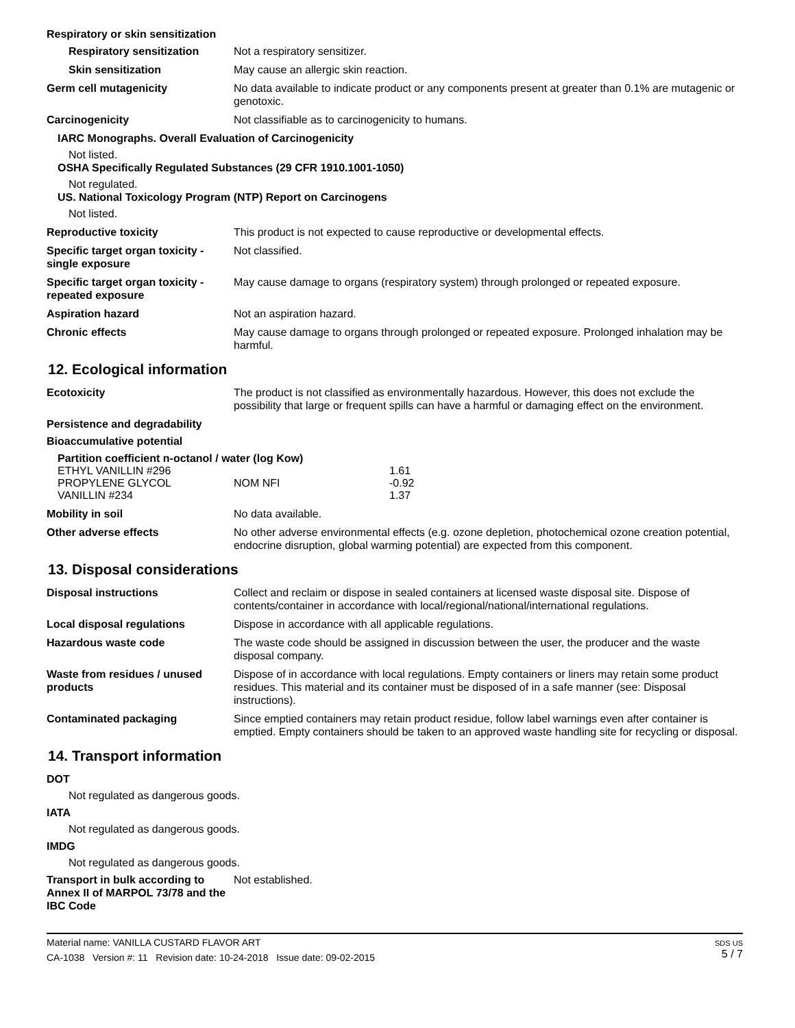Respiratory or skin sensitization
Respiratory sensitization Not a respiratory sensitizer.
Skin sensitization May cause an allergic skin reaction.
Germ cell mutagenicity No data available to indicate product or any components present at greater than 0.1% are mutagenic or genotoxic.
Carcinogenicity Not classifiable as to carcinogenicity to humans.
IARC Monographs. Overall Evaluation of Carcinogenicity
Not listed.
OSHA Specifically Regulated Substances (29 CFR 1910.1001-1050)
Not regulated.
US. National Toxicology Program (NTP) Report on Carcinogens
Not listed.
Reproductive toxicity This product is not expected to cause reproductive or developmental effects.
Specific target organ toxicity - single exposure
Not classified.
Specific target organ toxicity - repeated exposure
May cause damage to organs (respiratory system) through prolonged or repeated exposure.
Aspiration hazard Not an aspiration hazard.
Chronic effects May cause damage to organs through prolonged or repeated exposure. Prolonged inhalation may be harmful.
12. Ecological information
Ecotoxicity The product is not classified as environmentally hazardous. However, this does not exclude the possibility that large or frequent spills can have a harmful or damaging effect on the environment.
Persistence and degradability
Bioaccumulative potential
Partition coefficient n-octanol / water (log Kow)
| ETHYL VANILLIN #296 | | 1.61 |
| PROPYLENE GLYCOL | NOM NFI | -0.92 |
| VANILLIN #234 | | 1.37 |
Mobility in soil No data available.
Other adverse effects No other adverse environmental effects (e.g. ozone depletion, photochemical ozone creation potential, endocrine disruption, global warming potential) are expected from this component.
13. Disposal considerations
Disposal instructions Collect and reclaim or dispose in sealed containers at licensed waste disposal site. Dispose of contents/container in accordance with local/regional/national/international regulations.
Local disposal regulations Dispose in accordance with all applicable regulations.
Hazardous waste code The waste code should be assigned in discussion between the user, the producer and the waste disposal company.
Waste from residues / unused products
Dispose of in accordance with local regulations. Empty containers or liners may retain some product residues. This material and its container must be disposed of in a safe manner (see: Disposal instructions).
Contaminated packaging Since emptied containers may retain product residue, follow label warnings even after container is emptied. Empty containers should be taken to an approved waste handling site for recycling or disposal.
14. Transport information
DOT
Not regulated as dangerous goods.
IATA
Not regulated as dangerous goods.
IMDG
Not regulated as dangerous goods.
Transport in bulk according to Annex II of MARPOL 73/78 and the IBC Code
Not established.
Material name: VANILLA CUSTARD FLAVOR ART
CA-1038 Version #: 11 Revision date: 10-24-2018 Issue date: 09-02-2015
SDS US
5 / 7